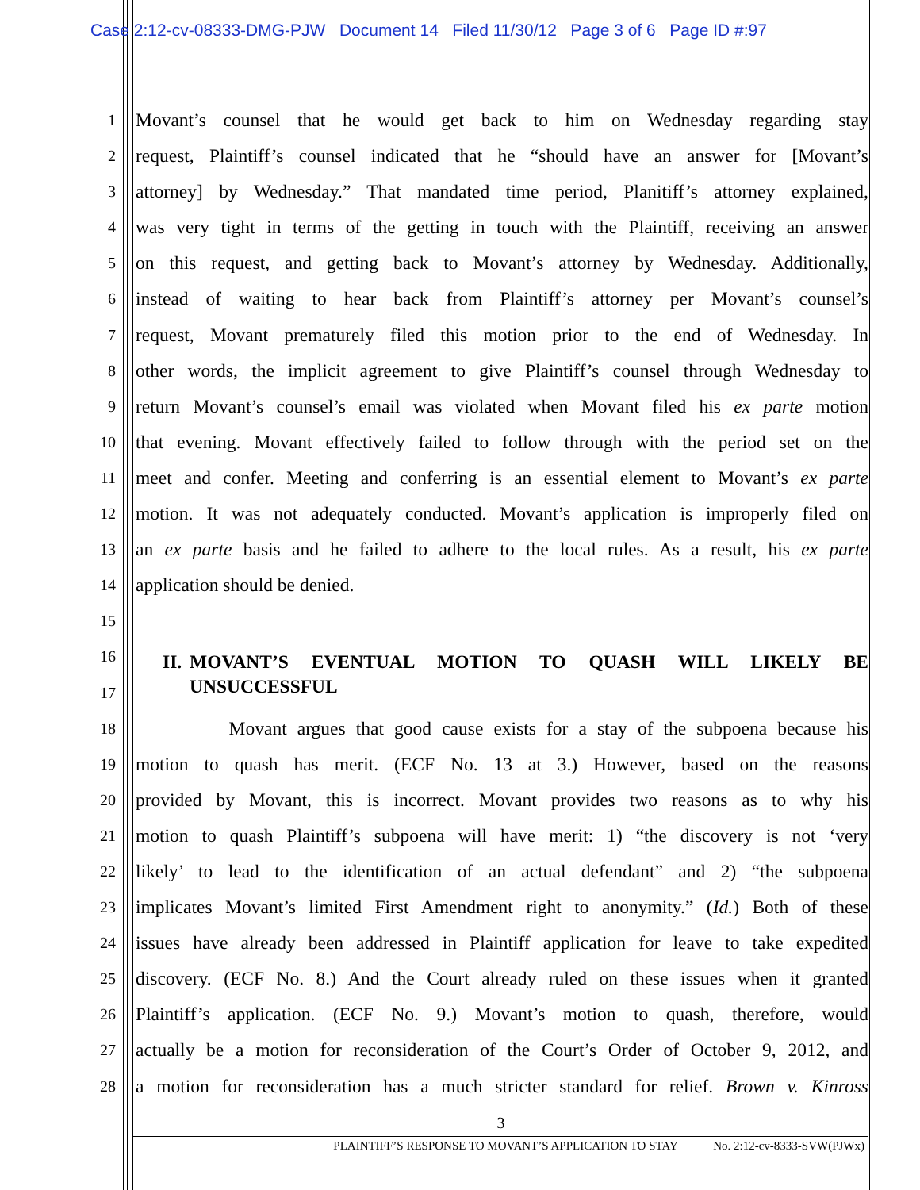Case 2:12-cv-08333-DMG-PJW Document 14 Filed 11/30/12 Page 3 of 6 Page ID #:97
1 Movant’s counsel that he would get back to him on Wednesday regarding stay
2 request, Plaintiff’s counsel indicated that he “should have an answer for [Movant’s
3 attorney] by Wednesday.” That mandated time period, Planitiff’s attorney explained,
4 was very tight in terms of the getting in touch with the Plaintiff, receiving an answer
5 on this request, and getting back to Movant’s attorney by Wednesday. Additionally,
6 instead of waiting to hear back from Plaintiff’s attorney per Movant’s counsel’s
7 request, Movant prematurely filed this motion prior to the end of Wednesday. In
8 other words, the implicit agreement to give Plaintiff’s counsel through Wednesday to
9 return Movant’s counsel’s email was violated when Movant filed his ex parte motion
10 that evening. Movant effectively failed to follow through with the period set on the
11 meet and confer. Meeting and conferring is an essential element to Movant’s ex parte
12 motion. It was not adequately conducted. Movant’s application is improperly filed on
13 an ex parte basis and he failed to adhere to the local rules. As a result, his ex parte
14 application should be denied.
15
16
17
II. MOVANT’S EVENTUAL MOTION TO QUASH WILL LIKELY BE
UNSUCCESSFUL
18 Movant argues that good cause exists for a stay of the subpoena because his
19 motion to quash has merit. (ECF No. 13 at 3.) However, based on the reasons
20 provided by Movant, this is incorrect. Movant provides two reasons as to why his
21 motion to quash Plaintiff’s subpoena will have merit: 1) “the discovery is not ‘very
22 likely’ to lead to the identification of an actual defendant” and 2) “the subpoena
23 implicates Movant’s limited First Amendment right to anonymity.” (Id.) Both of these
24 issues have already been addressed in Plaintiff application for leave to take expedited
25 discovery. (ECF No. 8.) And the Court already ruled on these issues when it granted
26 Plaintiff’s application. (ECF No. 9.) Movant’s motion to quash, therefore, would
27 actually be a motion for reconsideration of the Court’s Order of October 9, 2012, and
28 a motion for reconsideration has a much stricter standard for relief. Brown v. Kinross
3
PLAINTIFF’S RESPONSE TO MOVANT’S APPLICATION TO STAY No. 2:12-cv-8333-SVW(PJWx)